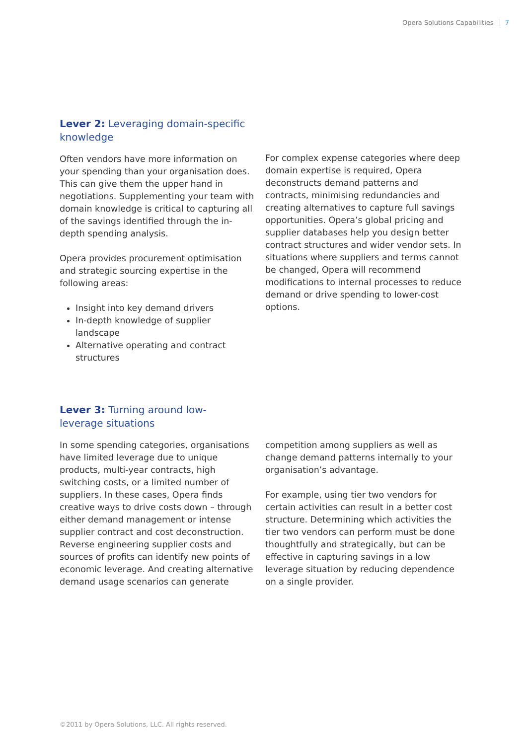Opera Solutions Capabilities 7
Lever 2: Leveraging domain-specific knowledge
Often vendors have more information on your spending than your organisation does. This can give them the upper hand in negotiations. Supplementing your team with domain knowledge is critical to capturing all of the savings identified through the in-depth spending analysis.
Opera provides procurement optimisation and strategic sourcing expertise in the following areas:
Insight into key demand drivers
In-depth knowledge of supplier landscape
Alternative operating and contract structures
For complex expense categories where deep domain expertise is required, Opera deconstructs demand patterns and contracts, minimising redundancies and creating alternatives to capture full savings opportunities. Opera’s global pricing and supplier databases help you design better contract structures and wider vendor sets. In situations where suppliers and terms cannot be changed, Opera will recommend modifications to internal processes to reduce demand or drive spending to lower-cost options.
Lever 3: Turning around low-leverage situations
In some spending categories, organisations have limited leverage due to unique products, multi-year contracts, high switching costs, or a limited number of suppliers. In these cases, Opera finds creative ways to drive costs down – through either demand management or intense supplier contract and cost deconstruction. Reverse engineering supplier costs and sources of profits can identify new points of economic leverage. And creating alternative demand usage scenarios can generate
competition among suppliers as well as change demand patterns internally to your organisation’s advantage.
For example, using tier two vendors for certain activities can result in a better cost structure. Determining which activities the tier two vendors can perform must be done thoughtfully and strategically, but can be effective in capturing savings in a low leverage situation by reducing dependence on a single provider.
©2011 by Opera Solutions, LLC. All rights reserved.